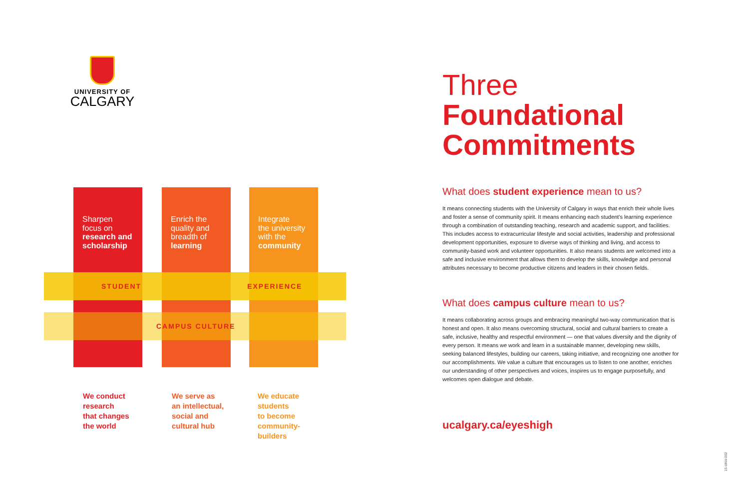UNIVERSITY OF
CALGARY
Sharpen
focus on
research and scholarship
Enrich the
quality and
breadth of
learning
Integrate
the university
with the
community
STUDENT EXPERIENCE
CAMPUS CULTURE
We conduct
research
that changes
the world
We serve as
an intellectual,
social and
cultural hub
We educate
students
to become
community-
builders
Three
Foundational Commitments
What does student experience mean to us?
It means connecting students with the University of Calgary in ways that enrich their whole lives and foster a sense of community spirit. It means enhancing each student's learning experience through a combination of outstanding teaching, research and academic support, and facilities. This includes access to extracurricular lifestyle and social activities, leadership and professional development opportunities, exposure to diverse ways of thinking and living, and access to community-based work and volunteer opportunities. It also means students are welcomed into a safe and inclusive environment that allows them to develop the skills, knowledge and personal attributes necessary to become productive citizens and leaders in their chosen fields.
What does campus culture mean to us?
It means collaborating across groups and embracing meaningful two-way communication that is honest and open. It also means overcoming structural, social and cultural barriers to create a safe, inclusive, healthy and respectful environment — one that values diversity and the dignity of every person. It means we work and learn in a sustainable manner, developing new skills, seeking balanced lifestyles, building our careers, taking initiative, and recognizing one another for our accomplishments. We value a culture that encourages us to listen to one another, enriches our understanding of other perspectives and voices, inspires us to engage purposefully, and welcomes open dialogue and debate.
ucalgary.ca/eyeshigh
15-UNV-002